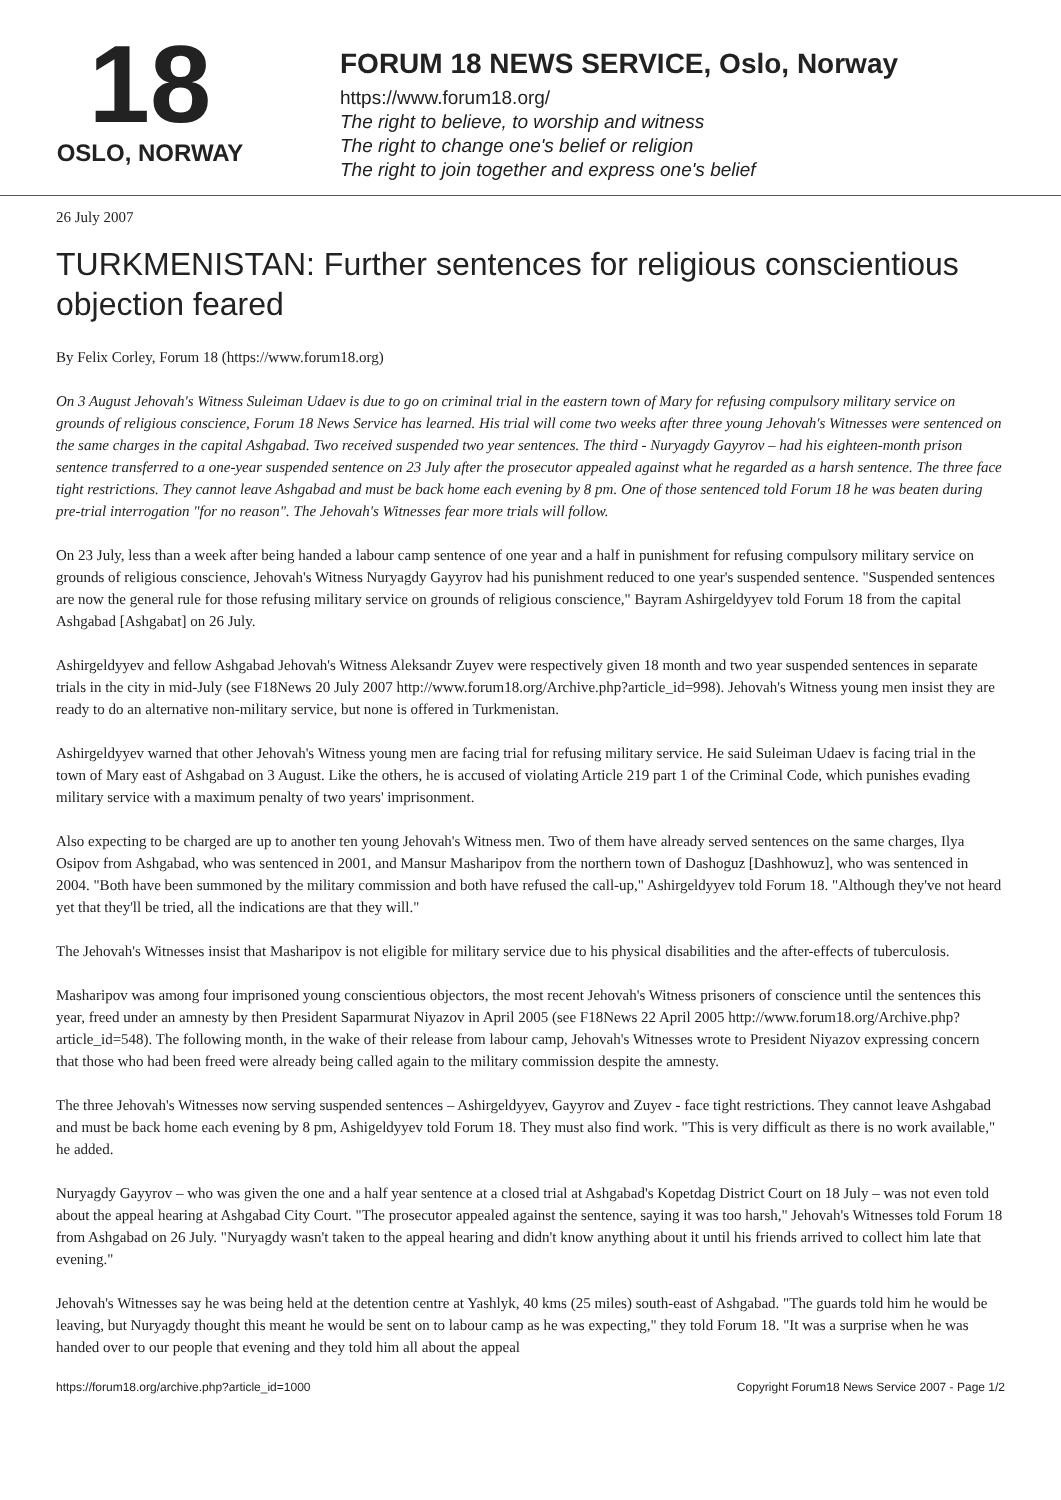18
OSLO, NORWAY
FORUM 18 NEWS SERVICE, Oslo, Norway
https://www.forum18.org/
The right to believe, to worship and witness
The right to change one's belief or religion
The right to join together and express one's belief
26 July 2007
TURKMENISTAN: Further sentences for religious conscientious objection feared
By Felix Corley, Forum 18 (https://www.forum18.org)
On 3 August Jehovah's Witness Suleiman Udaev is due to go on criminal trial in the eastern town of Mary for refusing compulsory military service on grounds of religious conscience, Forum 18 News Service has learned. His trial will come two weeks after three young Jehovah's Witnesses were sentenced on the same charges in the capital Ashgabad. Two received suspended two year sentences. The third - Nuryagdy Gayyrov – had his eighteen-month prison sentence transferred to a one-year suspended sentence on 23 July after the prosecutor appealed against what he regarded as a harsh sentence. The three face tight restrictions. They cannot leave Ashgabad and must be back home each evening by 8 pm. One of those sentenced told Forum 18 he was beaten during pre-trial interrogation "for no reason". The Jehovah's Witnesses fear more trials will follow.
On 23 July, less than a week after being handed a labour camp sentence of one year and a half in punishment for refusing compulsory military service on grounds of religious conscience, Jehovah's Witness Nuryagdy Gayyrov had his punishment reduced to one year's suspended sentence. "Suspended sentences are now the general rule for those refusing military service on grounds of religious conscience," Bayram Ashirgeldyyev told Forum 18 from the capital Ashgabad [Ashgabat] on 26 July.
Ashirgeldyyev and fellow Ashgabad Jehovah's Witness Aleksandr Zuyev were respectively given 18 month and two year suspended sentences in separate trials in the city in mid-July (see F18News 20 July 2007 http://www.forum18.org/Archive.php?article_id=998). Jehovah's Witness young men insist they are ready to do an alternative non-military service, but none is offered in Turkmenistan.
Ashirgeldyyev warned that other Jehovah's Witness young men are facing trial for refusing military service. He said Suleiman Udaev is facing trial in the town of Mary east of Ashgabad on 3 August. Like the others, he is accused of violating Article 219 part 1 of the Criminal Code, which punishes evading military service with a maximum penalty of two years' imprisonment.
Also expecting to be charged are up to another ten young Jehovah's Witness men. Two of them have already served sentences on the same charges, Ilya Osipov from Ashgabad, who was sentenced in 2001, and Mansur Masharipov from the northern town of Dashoguz [Dashhowuz], who was sentenced in 2004. "Both have been summoned by the military commission and both have refused the call-up," Ashirgeldyyev told Forum 18. "Although they've not heard yet that they'll be tried, all the indications are that they will."
The Jehovah's Witnesses insist that Masharipov is not eligible for military service due to his physical disabilities and the after-effects of tuberculosis.
Masharipov was among four imprisoned young conscientious objectors, the most recent Jehovah's Witness prisoners of conscience until the sentences this year, freed under an amnesty by then President Saparmurat Niyazov in April 2005 (see F18News 22 April 2005 http://www.forum18.org/Archive.php?article_id=548). The following month, in the wake of their release from labour camp, Jehovah's Witnesses wrote to President Niyazov expressing concern that those who had been freed were already being called again to the military commission despite the amnesty.
The three Jehovah's Witnesses now serving suspended sentences – Ashirgeldyyev, Gayyrov and Zuyev - face tight restrictions. They cannot leave Ashgabad and must be back home each evening by 8 pm, Ashigeldyyev told Forum 18. They must also find work. "This is very difficult as there is no work available," he added.
Nuryagdy Gayyrov – who was given the one and a half year sentence at a closed trial at Ashgabad's Kopetdag District Court on 18 July – was not even told about the appeal hearing at Ashgabad City Court. "The prosecutor appealed against the sentence, saying it was too harsh," Jehovah's Witnesses told Forum 18 from Ashgabad on 26 July. "Nuryagdy wasn't taken to the appeal hearing and didn't know anything about it until his friends arrived to collect him late that evening."
Jehovah's Witnesses say he was being held at the detention centre at Yashlyk, 40 kms (25 miles) south-east of Ashgabad. "The guards told him he would be leaving, but Nuryagdy thought this meant he would be sent on to labour camp as he was expecting," they told Forum 18. "It was a surprise when he was handed over to our people that evening and they told him all about the appeal
https://forum18.org/archive.php?article_id=1000 Copyright Forum18 News Service 2007 - Page 1/2